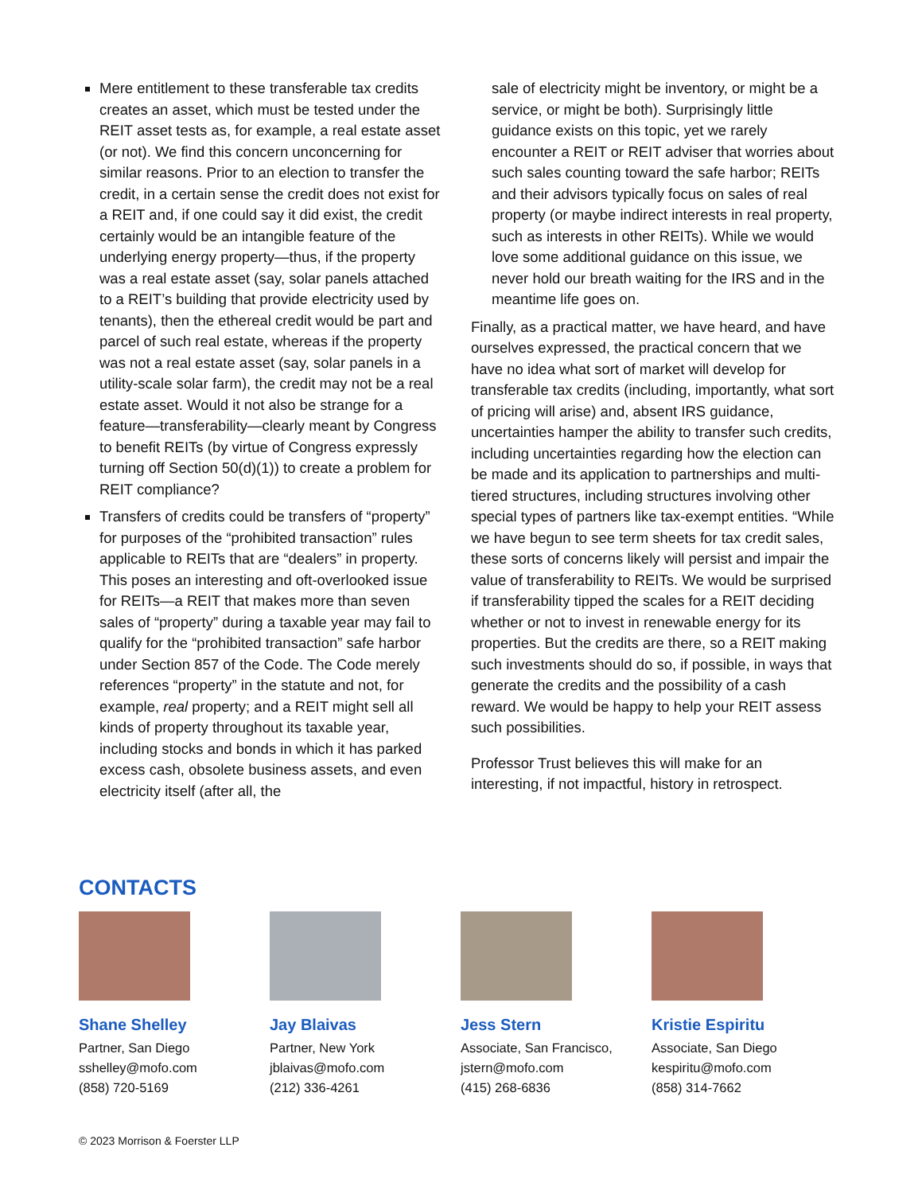Mere entitlement to these transferable tax credits creates an asset, which must be tested under the REIT asset tests as, for example, a real estate asset (or not). We find this concern unconcerning for similar reasons. Prior to an election to transfer the credit, in a certain sense the credit does not exist for a REIT and, if one could say it did exist, the credit certainly would be an intangible feature of the underlying energy property—thus, if the property was a real estate asset (say, solar panels attached to a REIT’s building that provide electricity used by tenants), then the ethereal credit would be part and parcel of such real estate, whereas if the property was not a real estate asset (say, solar panels in a utility-scale solar farm), the credit may not be a real estate asset. Would it not also be strange for a feature—transferability—clearly meant by Congress to benefit REITs (by virtue of Congress expressly turning off Section 50(d)(1)) to create a problem for REIT compliance?
Transfers of credits could be transfers of “property” for purposes of the “prohibited transaction” rules applicable to REITs that are “dealers” in property. This poses an interesting and oft-overlooked issue for REITs—a REIT that makes more than seven sales of “property” during a taxable year may fail to qualify for the “prohibited transaction” safe harbor under Section 857 of the Code. The Code merely references “property” in the statute and not, for example, real property; and a REIT might sell all kinds of property throughout its taxable year, including stocks and bonds in which it has parked excess cash, obsolete business assets, and even electricity itself (after all, the
sale of electricity might be inventory, or might be a service, or might be both). Surprisingly little guidance exists on this topic, yet we rarely encounter a REIT or REIT adviser that worries about such sales counting toward the safe harbor; REITs and their advisors typically focus on sales of real property (or maybe indirect interests in real property, such as interests in other REITs). While we would love some additional guidance on this issue, we never hold our breath waiting for the IRS and in the meantime life goes on.
Finally, as a practical matter, we have heard, and have ourselves expressed, the practical concern that we have no idea what sort of market will develop for transferable tax credits (including, importantly, what sort of pricing will arise) and, absent IRS guidance, uncertainties hamper the ability to transfer such credits, including uncertainties regarding how the election can be made and its application to partnerships and multi-tiered structures, including structures involving other special types of partners like tax-exempt entities. “While we have begun to see term sheets for tax credit sales, these sorts of concerns likely will persist and impair the value of transferability to REITs. We would be surprised if transferability tipped the scales for a REIT deciding whether or not to invest in renewable energy for its properties. But the credits are there, so a REIT making such investments should do so, if possible, in ways that generate the credits and the possibility of a cash reward. We would be happy to help your REIT assess such possibilities.
Professor Trust believes this will make for an interesting, if not impactful, history in retrospect.
CONTACTS
Shane Shelley
Partner, San Diego
sshelley@mofo.com
(858) 720-5169
Jay Blaivas
Partner, New York
jblaivas@mofo.com
(212) 336-4261
Jess Stern
Associate, San Francisco,
jstern@mofo.com
(415) 268-6836
Kristie Espiritu
Associate, San Diego
kespiritu@mofo.com
(858) 314-7662
© 2023 Morrison & Foerster LLP